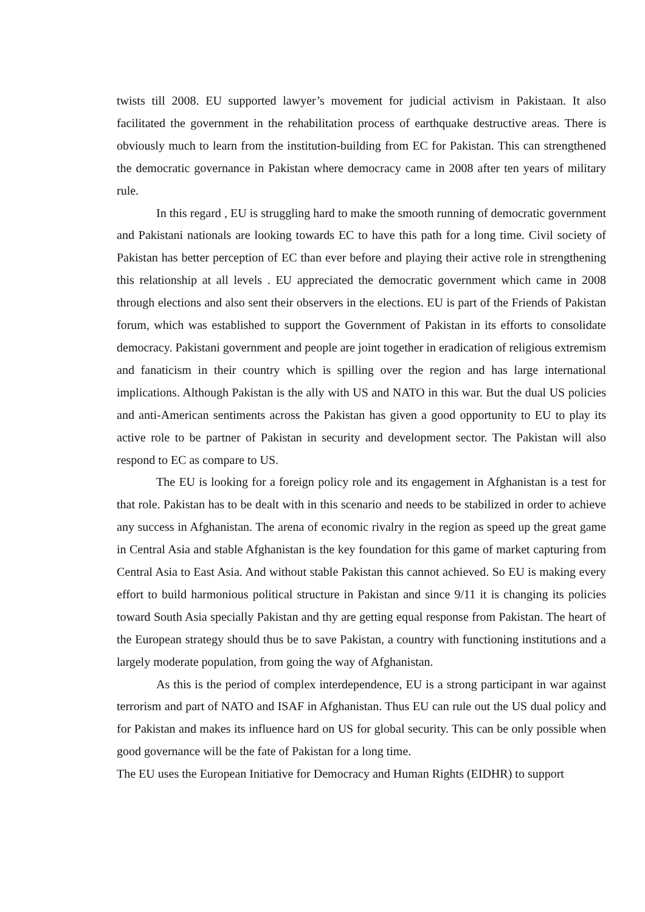twists till 2008. EU supported lawyer’s movement for judicial activism in Pakistaan. It also facilitated the government in the rehabilitation process of earthquake destructive areas. There is obviously much to learn from the institution-building from EC for Pakistan. This can strengthened the democratic governance in Pakistan where democracy came in 2008 after ten years of military rule.
In this regard , EU is struggling hard to make the smooth running of democratic government and Pakistani nationals are looking towards EC to have this path for a long time. Civil society of Pakistan has better perception of EC than ever before and playing their active role in strengthening this relationship at all levels . EU appreciated the democratic government which came in 2008 through elections and also sent their observers in the elections. EU is part of the Friends of Pakistan forum, which was established to support the Government of Pakistan in its efforts to consolidate democracy. Pakistani government and people are joint together in eradication of religious extremism and fanaticism in their country which is spilling over the region and has large international implications. Although Pakistan is the ally with US and NATO in this war. But the dual US policies and anti-American sentiments across the Pakistan has given a good opportunity to EU to play its active role to be partner of Pakistan in security and development sector. The Pakistan will also respond to EC as compare to US.
The EU is looking for a foreign policy role and its engagement in Afghanistan is a test for that role. Pakistan has to be dealt with in this scenario and needs to be stabilized in order to achieve any success in Afghanistan. The arena of economic rivalry in the region as speed up the great game in Central Asia and stable Afghanistan is the key foundation for this game of market capturing from Central Asia to East Asia. And without stable Pakistan this cannot achieved. So EU is making every effort to build harmonious political structure in Pakistan and since 9/11 it is changing its policies toward South Asia specially Pakistan and thy are getting equal response from Pakistan. The heart of the European strategy should thus be to save Pakistan, a country with functioning institutions and a largely moderate population, from going the way of Afghanistan.
As this is the period of complex interdependence, EU is a strong participant in war against terrorism and part of NATO and ISAF in Afghanistan. Thus EU can rule out the US dual policy and for Pakistan and makes its influence hard on US for global security. This can be only possible when good governance will be the fate of Pakistan for a long time.
The EU uses the European Initiative for Democracy and Human Rights (EIDHR) to support